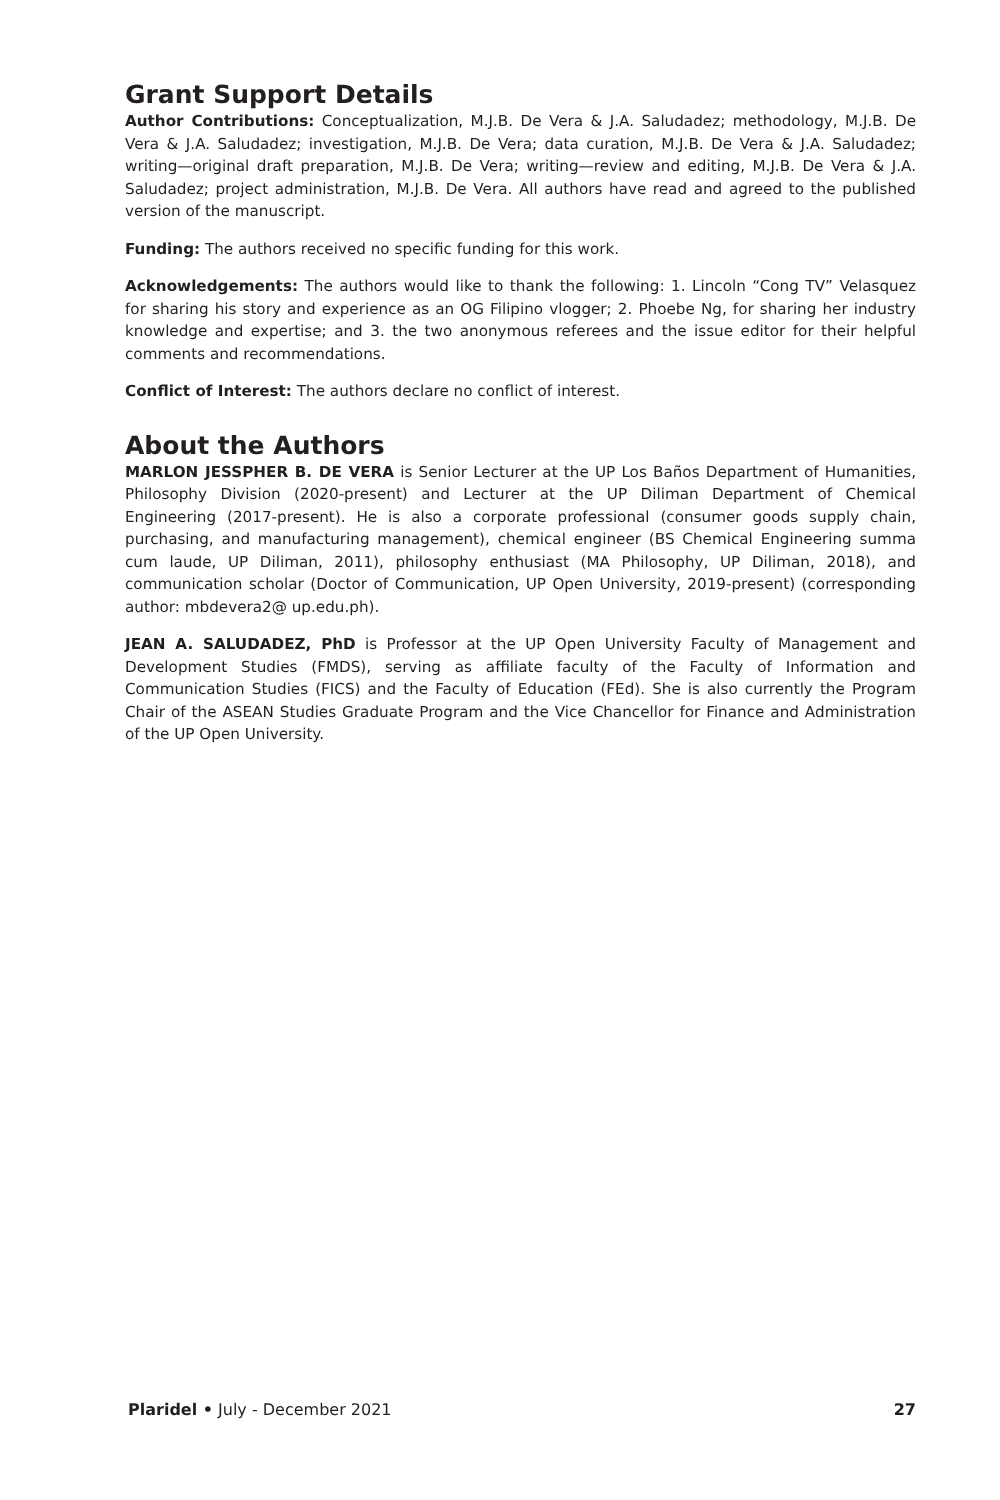Grant Support Details
Author Contributions: Conceptualization, M.J.B. De Vera & J.A. Saludadez; methodology, M.J.B. De Vera & J.A. Saludadez; investigation, M.J.B. De Vera; data curation, M.J.B. De Vera & J.A. Saludadez; writing—original draft preparation, M.J.B. De Vera; writing—review and editing, M.J.B. De Vera & J.A. Saludadez; project administration, M.J.B. De Vera. All authors have read and agreed to the published version of the manuscript.
Funding: The authors received no specific funding for this work.
Acknowledgements: The authors would like to thank the following: 1. Lincoln “Cong TV” Velasquez for sharing his story and experience as an OG Filipino vlogger; 2. Phoebe Ng, for sharing her industry knowledge and expertise; and 3. the two anonymous referees and the issue editor for their helpful comments and recommendations.
Conflict of Interest: The authors declare no conflict of interest.
About the Authors
MARLON JESSPHER B. DE VERA is Senior Lecturer at the UP Los Baños Department of Humanities, Philosophy Division (2020-present) and Lecturer at the UP Diliman Department of Chemical Engineering (2017-present). He is also a corporate professional (consumer goods supply chain, purchasing, and manufacturing management), chemical engineer (BS Chemical Engineering summa cum laude, UP Diliman, 2011), philosophy enthusiast (MA Philosophy, UP Diliman, 2018), and communication scholar (Doctor of Communication, UP Open University, 2019-present) (corresponding author: mbdevera2@ up.edu.ph).
JEAN A. SALUDADEZ, PhD is Professor at the UP Open University Faculty of Management and Development Studies (FMDS), serving as affiliate faculty of the Faculty of Information and Communication Studies (FICS) and the Faculty of Education (FEd). She is also currently the Program Chair of the ASEAN Studies Graduate Program and the Vice Chancellor for Finance and Administration of the UP Open University.
Plaridel • July - December 2021 27